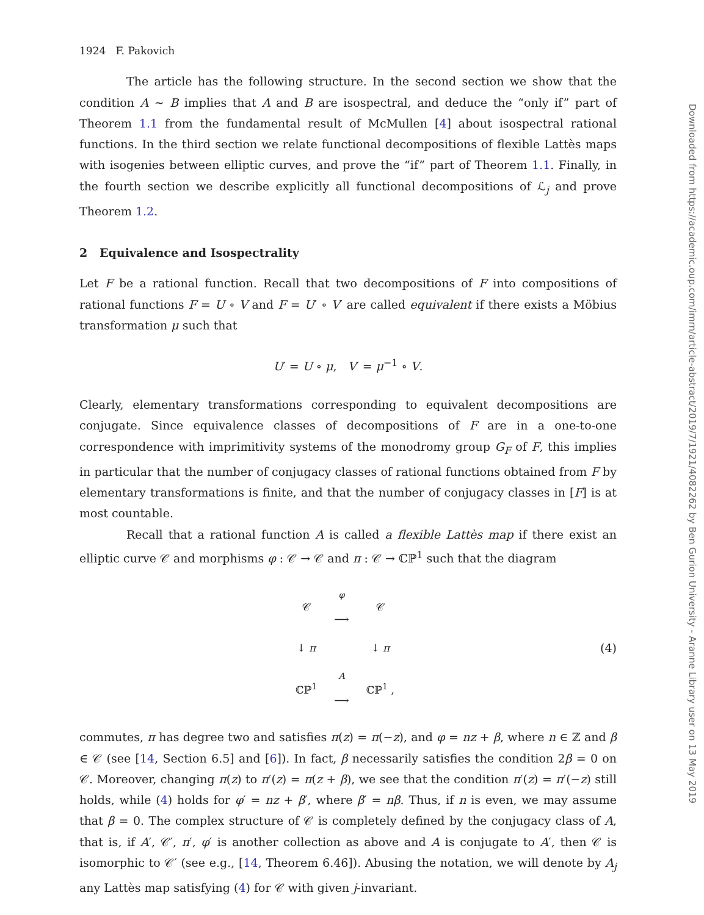1924 F. Pakovich
The article has the following structure. In the second section we show that the condition A ∼ B implies that A and B are isospectral, and deduce the “only if” part of Theorem 1.1 from the fundamental result of McMullen [4] about isospectral rational functions. In the third section we relate functional decompositions of flexible Lattès maps with isogenies between elliptic curves, and prove the “if” part of Theorem 1.1. Finally, in the fourth section we describe explicitly all functional decompositions of ℒ<sub>j</sub> and prove Theorem 1.2.
2 Equivalence and Isospectrality
Let F be a rational function. Recall that two decompositions of F into compositions of rational functions F = U ∘ V and F = U′ ∘ V′ are called equivalent if there exists a Möbius transformation μ such that
U′ = U ∘ μ, V′ = μ<sup>−1</sup> ∘ V.
Clearly, elementary transformations corresponding to equivalent decompositions are conjugate. Since equivalence classes of decompositions of F are in a one-to-one correspondence with imprimitivity systems of the monodromy group G<sub>F</sub> of F, this implies in particular that the number of conjugacy classes of rational functions obtained from F by elementary transformations is finite, and that the number of conjugacy classes in [F] is at most countable.
Recall that a rational function A is called a flexible Lattès map if there exist an elliptic curve 𝒞 and morphisms φ : 𝒞 → 𝒞 and π : 𝒞 → ℂℙ<sup>1</sup> such that the diagram
| 𝒞 | <sup>φ</sup> ⟶ | 𝒞 |
| ↓ π | | ↓ π |
| ℂℙ<sup>1</sup> | <sup>A</sup> ⟶ | ℂℙ<sup>1</sup> , |
(4)
commutes, π has degree two and satisfies π(z) = π(−z), and φ = nz + β, where n ∈ ℤ and β ∈ 𝒞 (see [14, Section 6.5] and [6]). In fact, β necessarily satisfies the condition 2β = 0 on 𝒞. Moreover, changing π(z) to π′(z) = π(z + β), we see that the condition π′(z) = π′(−z) still holds, while (4) holds for φ′ = nz + β′, where β′ = nβ. Thus, if n is even, we may assume that β = 0. The complex structure of 𝒞 is completely defined by the conjugacy class of A, that is, if A′, 𝒞′, π′, φ′ is another collection as above and A is conjugate to A′, then 𝒞 is isomorphic to 𝒞′ (see e.g., [14, Theorem 6.46]). Abusing the notation, we will denote by A<sub>j</sub> any Lattès map satisfying (4) for 𝒞 with given j-invariant.
Downloaded from https://academic.oup.com/imrn/article-abstract/2019/7/1921/4082262 by Ben Gurion University - Aranne Library user on 13 May 2019